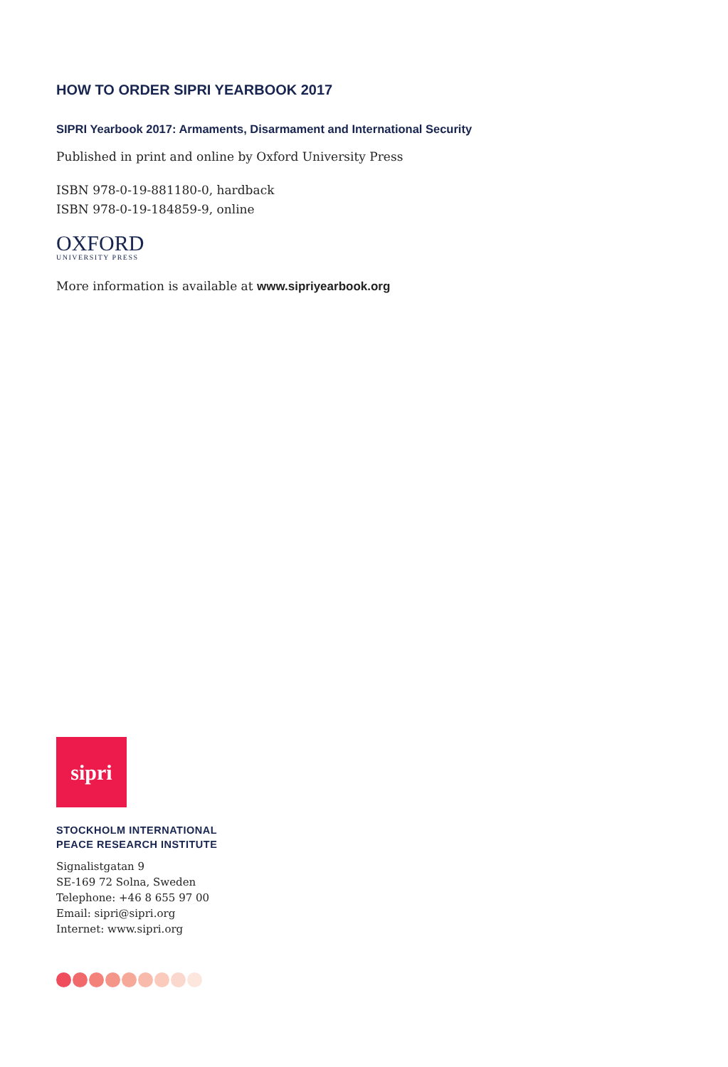HOW TO ORDER SIPRI YEARBOOK 2017
SIPRI Yearbook 2017: Armaments, Disarmament and International Security
Published in print and online by Oxford University Press
ISBN 978-0-19-881180-0, hardback
ISBN 978-0-19-184859-9, online
OXFORD
UNIVERSITY PRESS
More information is available at www.sipriyearbook.org
sipri
STOCKHOLM INTERNATIONAL
PEACE RESEARCH INSTITUTE
Signalistgatan 9
SE-169 72 Solna, Sweden
Telephone: +46 8 655 97 00
Email: sipri@sipri.org
Internet: www.sipri.org